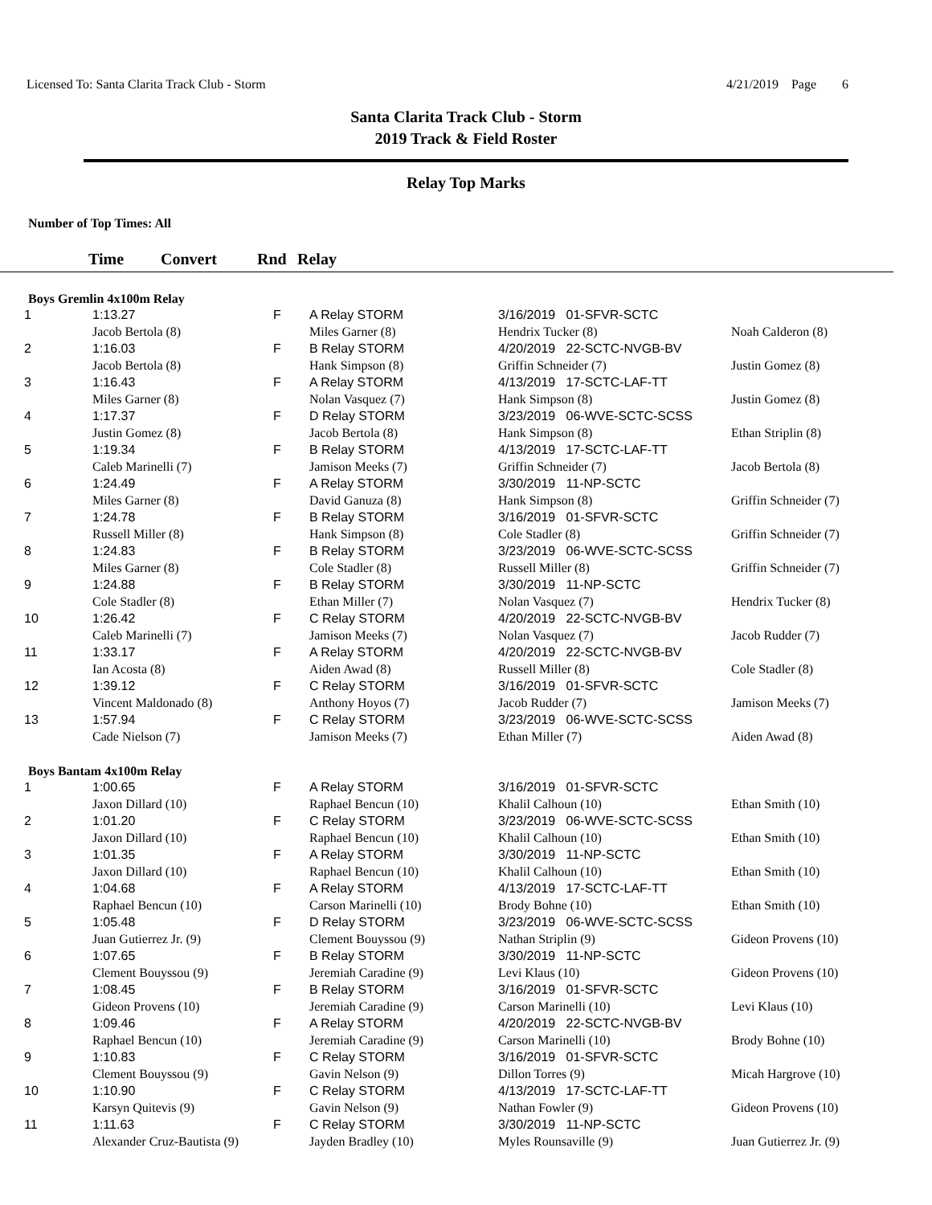Licensed To: Santa Clarita Track Club - Storm
4/21/2019 Page 6
Santa Clarita Track Club - Storm
2019 Track & Field Roster
Relay Top Marks
Number of Top Times: All
Time Convert Rnd Relay
Boys Gremlin 4x100m Relay
| 1 | 1:13.27 | | F | A Relay STORM | 3/16/2019 01-SFVR-SCTC | |
| | Jacob Bertola (8) | | | Miles Garner (8) | Hendrix Tucker (8) | Noah Calderon (8) |
| 2 | 1:16.03 | | F | B Relay STORM | 4/20/2019 22-SCTC-NVGB-BV | |
| | Jacob Bertola (8) | | | Hank Simpson (8) | Griffin Schneider (7) | Justin Gomez (8) |
| 3 | 1:16.43 | | F | A Relay STORM | 4/13/2019 17-SCTC-LAF-TT | |
| | Miles Garner (8) | | | Nolan Vasquez (7) | Hank Simpson (8) | Justin Gomez (8) |
| 4 | 1:17.37 | | F | D Relay STORM | 3/23/2019 06-WVE-SCTC-SCSS | |
| | Justin Gomez (8) | | | Jacob Bertola (8) | Hank Simpson (8) | Ethan Striplin (8) |
| 5 | 1:19.34 | | F | B Relay STORM | 4/13/2019 17-SCTC-LAF-TT | |
| | Caleb Marinelli (7) | | | Jamison Meeks (7) | Griffin Schneider (7) | Jacob Bertola (8) |
| 6 | 1:24.49 | | F | A Relay STORM | 3/30/2019 11-NP-SCTC | |
| | Miles Garner (8) | | | David Ganuza (8) | Hank Simpson (8) | Griffin Schneider (7) |
| 7 | 1:24.78 | | F | B Relay STORM | 3/16/2019 01-SFVR-SCTC | |
| | Russell Miller (8) | | | Hank Simpson (8) | Cole Stadler (8) | Griffin Schneider (7) |
| 8 | 1:24.83 | | F | B Relay STORM | 3/23/2019 06-WVE-SCTC-SCSS | |
| | Miles Garner (8) | | | Cole Stadler (8) | Russell Miller (8) | Griffin Schneider (7) |
| 9 | 1:24.88 | | F | B Relay STORM | 3/30/2019 11-NP-SCTC | |
| | Cole Stadler (8) | | | Ethan Miller (7) | Nolan Vasquez (7) | Hendrix Tucker (8) |
| 10 | 1:26.42 | | F | C Relay STORM | 4/20/2019 22-SCTC-NVGB-BV | |
| | Caleb Marinelli (7) | | | Jamison Meeks (7) | Nolan Vasquez (7) | Jacob Rudder (7) |
| 11 | 1:33.17 | | F | A Relay STORM | 4/20/2019 22-SCTC-NVGB-BV | |
| | Ian Acosta (8) | | | Aiden Awad (8) | Russell Miller (8) | Cole Stadler (8) |
| 12 | 1:39.12 | | F | C Relay STORM | 3/16/2019 01-SFVR-SCTC | |
| | Vincent Maldonado (8) | | | Anthony Hoyos (7) | Jacob Rudder (7) | Jamison Meeks (7) |
| 13 | 1:57.94 | | F | C Relay STORM | 3/23/2019 06-WVE-SCTC-SCSS | |
| | Cade Nielson (7) | | | Jamison Meeks (7) | Ethan Miller (7) | Aiden Awad (8) |
Boys Bantam 4x100m Relay
| 1 | 1:00.65 | | F | A Relay STORM | 3/16/2019 01-SFVR-SCTC | |
| | Jaxon Dillard (10) | | | Raphael Bencun (10) | Khalil Calhoun (10) | Ethan Smith (10) |
| 2 | 1:01.20 | | F | C Relay STORM | 3/23/2019 06-WVE-SCTC-SCSS | |
| | Jaxon Dillard (10) | | | Raphael Bencun (10) | Khalil Calhoun (10) | Ethan Smith (10) |
| 3 | 1:01.35 | | F | A Relay STORM | 3/30/2019 11-NP-SCTC | |
| | Jaxon Dillard (10) | | | Raphael Bencun (10) | Khalil Calhoun (10) | Ethan Smith (10) |
| 4 | 1:04.68 | | F | A Relay STORM | 4/13/2019 17-SCTC-LAF-TT | |
| | Raphael Bencun (10) | | | Carson Marinelli (10) | Brody Bohne (10) | Ethan Smith (10) |
| 5 | 1:05.48 | | F | D Relay STORM | 3/23/2019 06-WVE-SCTC-SCSS | |
| | Juan Gutierrez Jr. (9) | | | Clement Bouyssou (9) | Nathan Striplin (9) | Gideon Provens (10) |
| 6 | 1:07.65 | | F | B Relay STORM | 3/30/2019 11-NP-SCTC | |
| | Clement Bouyssou (9) | | | Jeremiah Caradine (9) | Levi Klaus (10) | Gideon Provens (10) |
| 7 | 1:08.45 | | F | B Relay STORM | 3/16/2019 01-SFVR-SCTC | |
| | Gideon Provens (10) | | | Jeremiah Caradine (9) | Carson Marinelli (10) | Levi Klaus (10) |
| 8 | 1:09.46 | | F | A Relay STORM | 4/20/2019 22-SCTC-NVGB-BV | |
| | Raphael Bencun (10) | | | Jeremiah Caradine (9) | Carson Marinelli (10) | Brody Bohne (10) |
| 9 | 1:10.83 | | F | C Relay STORM | 3/16/2019 01-SFVR-SCTC | |
| | Clement Bouyssou (9) | | | Gavin Nelson (9) | Dillon Torres (9) | Micah Hargrove (10) |
| 10 | 1:10.90 | | F | C Relay STORM | 4/13/2019 17-SCTC-LAF-TT | |
| | Karsyn Quitevis (9) | | | Gavin Nelson (9) | Nathan Fowler (9) | Gideon Provens (10) |
| 11 | 1:11.63 | | F | C Relay STORM | 3/30/2019 11-NP-SCTC | |
| | Alexander Cruz-Bautista (9) | | | Jayden Bradley (10) | Myles Rounsaville (9) | Juan Gutierrez Jr. (9) |